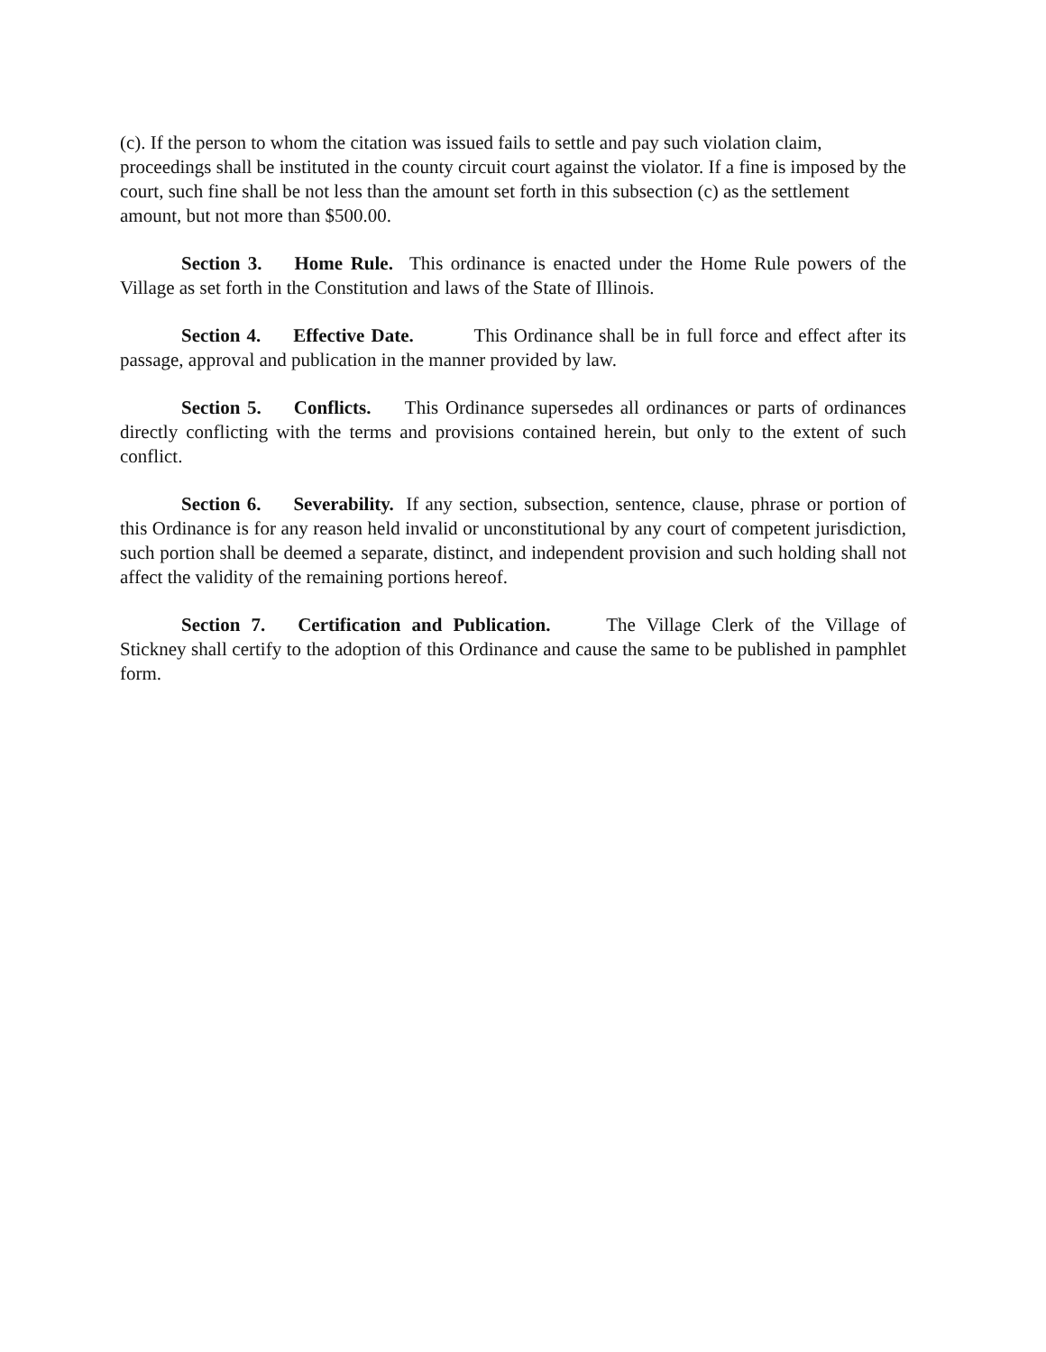(c). If the person to whom the citation was issued fails to settle and pay such violation claim, proceedings shall be instituted in the county circuit court against the violator. If a fine is imposed by the court, such fine shall be not less than the amount set forth in this subsection (c) as the settlement amount, but not more than $500.00.
Section 3. Home Rule. This ordinance is enacted under the Home Rule powers of the Village as set forth in the Constitution and laws of the State of Illinois.
Section 4. Effective Date. This Ordinance shall be in full force and effect after its passage, approval and publication in the manner provided by law.
Section 5. Conflicts. This Ordinance supersedes all ordinances or parts of ordinances directly conflicting with the terms and provisions contained herein, but only to the extent of such conflict.
Section 6. Severability. If any section, subsection, sentence, clause, phrase or portion of this Ordinance is for any reason held invalid or unconstitutional by any court of competent jurisdiction, such portion shall be deemed a separate, distinct, and independent provision and such holding shall not affect the validity of the remaining portions hereof.
Section 7. Certification and Publication. The Village Clerk of the Village of Stickney shall certify to the adoption of this Ordinance and cause the same to be published in pamphlet form.